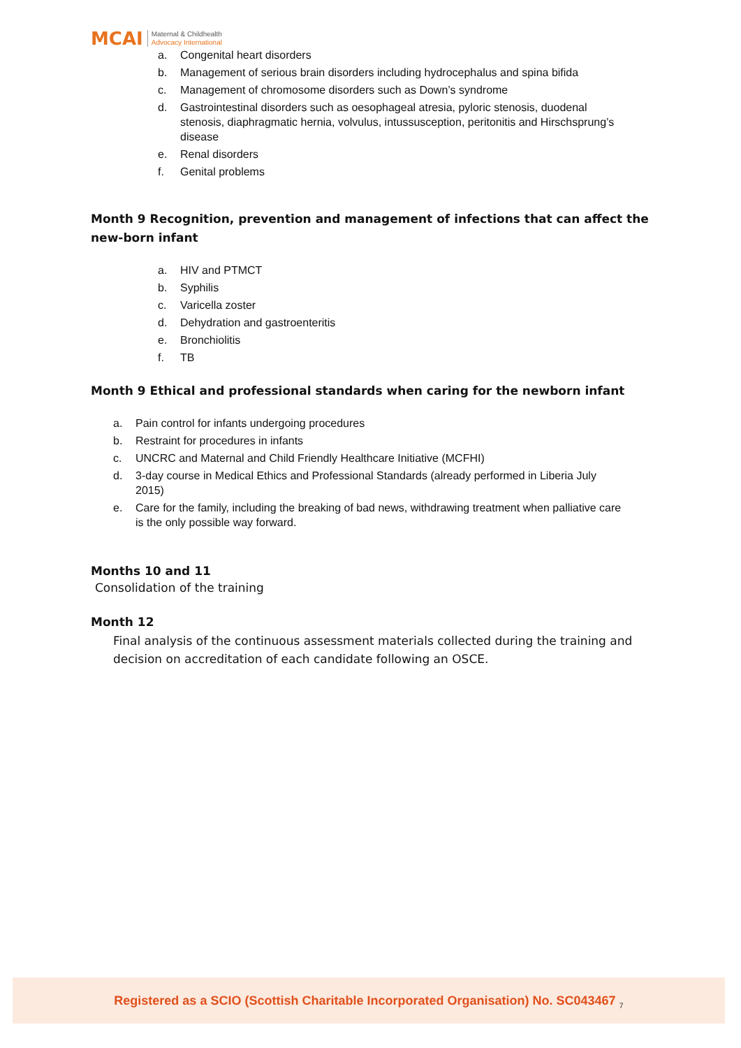MCAI Maternal & Childhealth
Advocacy International
a. Congenital heart disorders
b. Management of serious brain disorders including hydrocephalus and spina bifida
c. Management of chromosome disorders such as Down’s syndrome
d. Gastrointestinal disorders such as oesophageal atresia, pyloric stenosis, duodenal stenosis, diaphragmatic hernia, volvulus, intussusception, peritonitis and Hirschsprung’s disease
e. Renal disorders
f. Genital problems
Month 9 Recognition, prevention and management of infections that can affect the new-born infant
a. HIV and PTMCT
b. Syphilis
c. Varicella zoster
d. Dehydration and gastroenteritis
e. Bronchiolitis
f. TB
Month 9 Ethical and professional standards when caring for the newborn infant
a. Pain control for infants undergoing procedures
b. Restraint for procedures in infants
c. UNCRC and Maternal and Child Friendly Healthcare Initiative (MCFHI)
d. 3-day course in Medical Ethics and Professional Standards (already performed in Liberia July 2015)
e. Care for the family, including the breaking of bad news, withdrawing treatment when palliative care is the only possible way forward.
Months 10 and 11
Consolidation of the training
Month 12
Final analysis of the continuous assessment materials collected during the training and decision on accreditation of each candidate following an OSCE.
Registered as a SCIO (Scottish Charitable Incorporated Organisation) No. SC043467 <sub>7</sub>